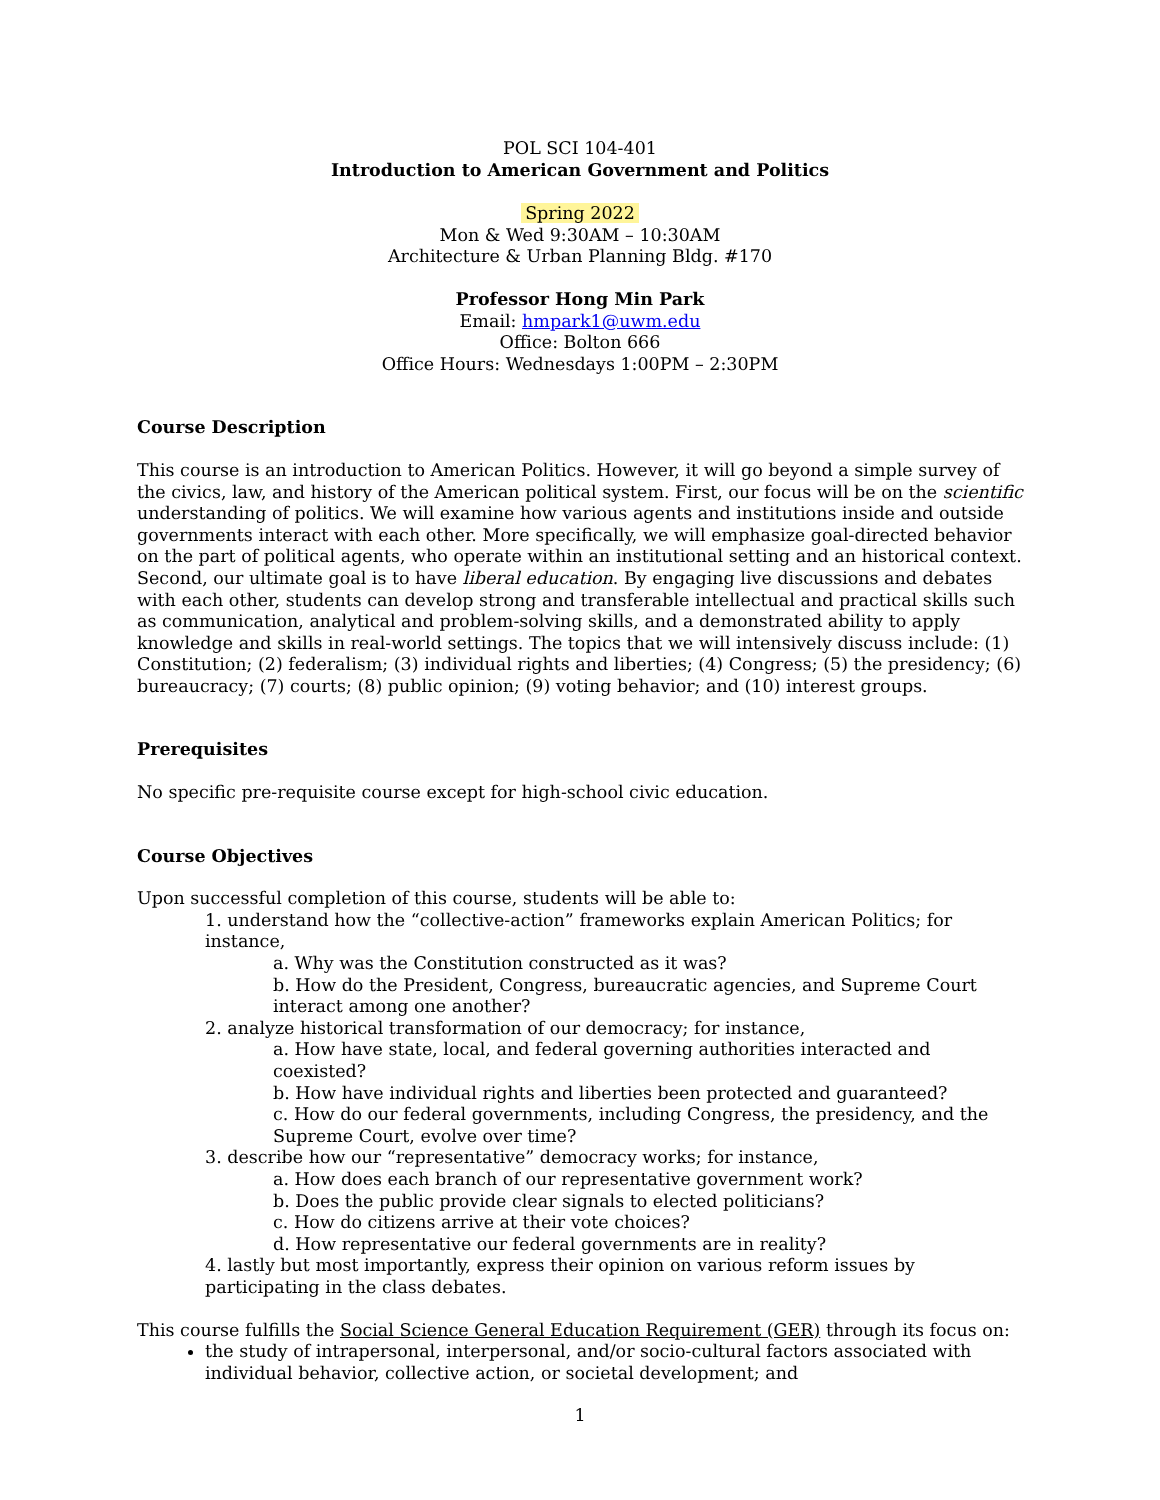POL SCI 104-401
Introduction to American Government and Politics
Spring 2022
Mon & Wed 9:30AM – 10:30AM
Architecture & Urban Planning Bldg. #170
Professor Hong Min Park
Email: hmpark1@uwm.edu
Office: Bolton 666
Office Hours: Wednesdays 1:00PM – 2:30PM
Course Description
This course is an introduction to American Politics. However, it will go beyond a simple survey of the civics, law, and history of the American political system. First, our focus will be on the scientific understanding of politics. We will examine how various agents and institutions inside and outside governments interact with each other. More specifically, we will emphasize goal-directed behavior on the part of political agents, who operate within an institutional setting and an historical context. Second, our ultimate goal is to have liberal education. By engaging live discussions and debates with each other, students can develop strong and transferable intellectual and practical skills such as communication, analytical and problem-solving skills, and a demonstrated ability to apply knowledge and skills in real-world settings. The topics that we will intensively discuss include: (1) Constitution; (2) federalism; (3) individual rights and liberties; (4) Congress; (5) the presidency; (6) bureaucracy; (7) courts; (8) public opinion; (9) voting behavior; and (10) interest groups.
Prerequisites
No specific pre-requisite course except for high-school civic education.
Course Objectives
Upon successful completion of this course, students will be able to:
1. understand how the “collective-action” frameworks explain American Politics; for instance,
a. Why was the Constitution constructed as it was?
b. How do the President, Congress, bureaucratic agencies, and Supreme Court interact among one another?
2. analyze historical transformation of our democracy; for instance,
a. How have state, local, and federal governing authorities interacted and coexisted?
b. How have individual rights and liberties been protected and guaranteed?
c. How do our federal governments, including Congress, the presidency, and the Supreme Court, evolve over time?
3. describe how our “representative” democracy works; for instance,
a. How does each branch of our representative government work?
b. Does the public provide clear signals to elected politicians?
c. How do citizens arrive at their vote choices?
d. How representative our federal governments are in reality?
4. lastly but most importantly, express their opinion on various reform issues by participating in the class debates.
This course fulfills the Social Science General Education Requirement (GER) through its focus on:
the study of intrapersonal, interpersonal, and/or socio-cultural factors associated with individual behavior, collective action, or societal development; and
1